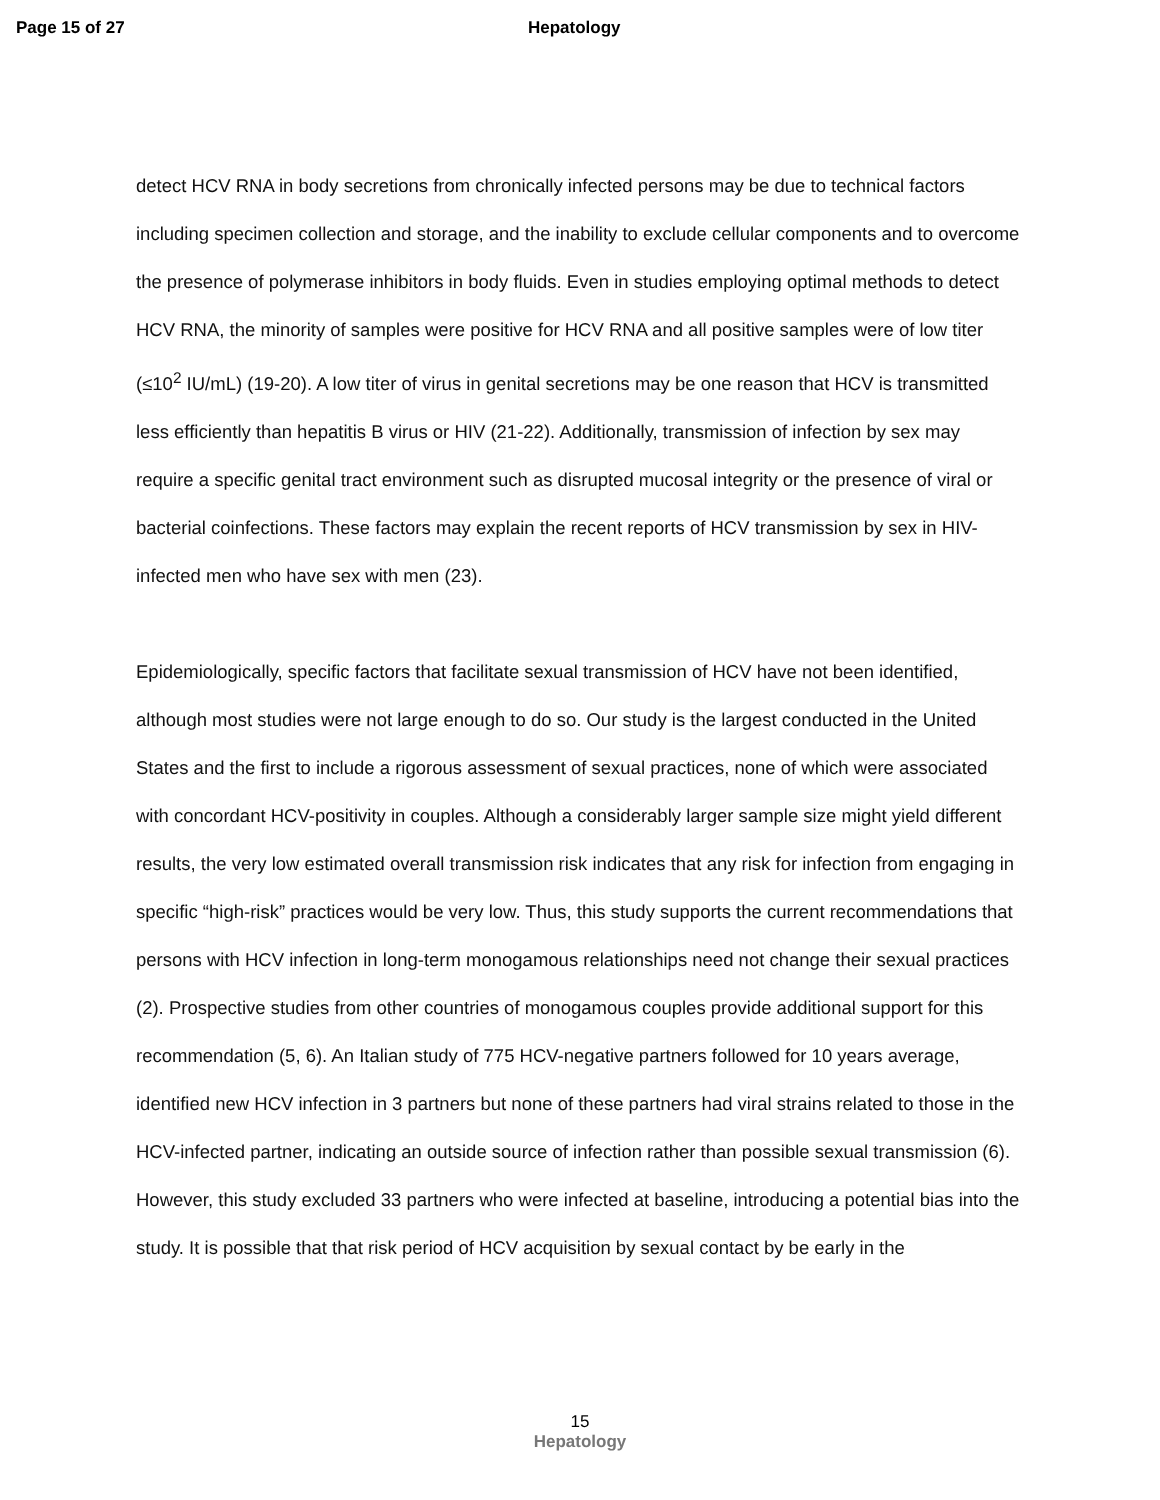Page 15 of 27 Hepatology
detect HCV RNA in body secretions from chronically infected persons may be due to technical factors including specimen collection and storage, and the inability to exclude cellular components and to overcome the presence of polymerase inhibitors in body fluids. Even in studies employing optimal methods to detect HCV RNA, the minority of samples were positive for HCV RNA and all positive samples were of low titer (≤10<sup>2</sup> IU/mL) (19-20). A low titer of virus in genital secretions may be one reason that HCV is transmitted less efficiently than hepatitis B virus or HIV (21-22). Additionally, transmission of infection by sex may require a specific genital tract environment such as disrupted mucosal integrity or the presence of viral or bacterial coinfections. These factors may explain the recent reports of HCV transmission by sex in HIV-infected men who have sex with men (23).
Epidemiologically, specific factors that facilitate sexual transmission of HCV have not been identified, although most studies were not large enough to do so. Our study is the largest conducted in the United States and the first to include a rigorous assessment of sexual practices, none of which were associated with concordant HCV-positivity in couples. Although a considerably larger sample size might yield different results, the very low estimated overall transmission risk indicates that any risk for infection from engaging in specific “high-risk” practices would be very low. Thus, this study supports the current recommendations that persons with HCV infection in long-term monogamous relationships need not change their sexual practices (2). Prospective studies from other countries of monogamous couples provide additional support for this recommendation (5, 6). An Italian study of 775 HCV-negative partners followed for 10 years average, identified new HCV infection in 3 partners but none of these partners had viral strains related to those in the HCV-infected partner, indicating an outside source of infection rather than possible sexual transmission (6). However, this study excluded 33 partners who were infected at baseline, introducing a potential bias into the study. It is possible that that risk period of HCV acquisition by sexual contact by be early in the
15
Hepatology